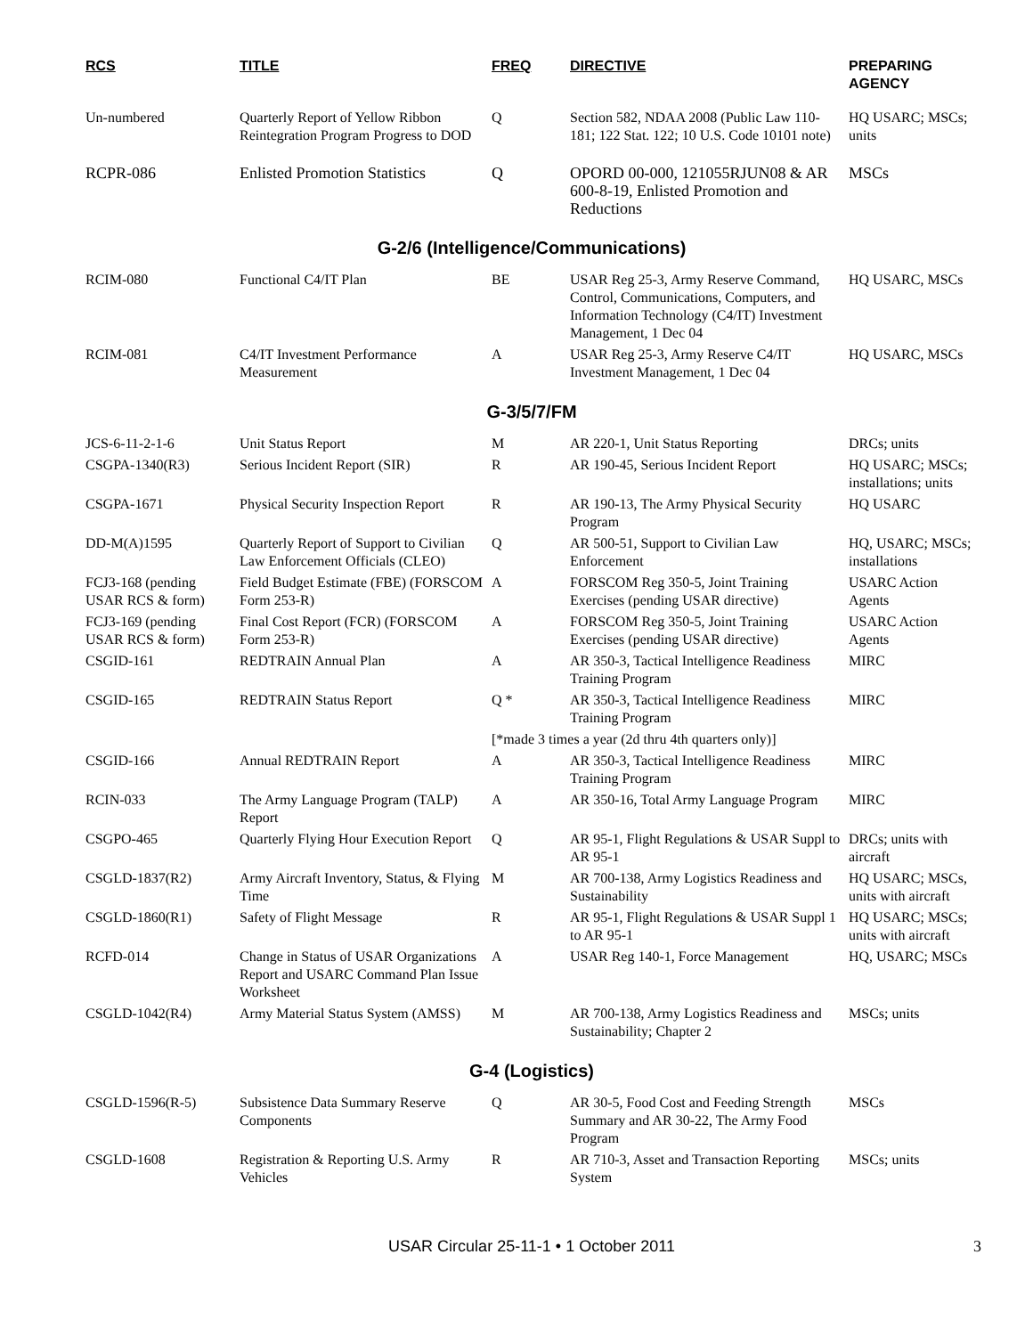| RCS | TITLE | FREQ | DIRECTIVE | PREPARING AGENCY |
| --- | --- | --- | --- | --- |
| Un-numbered | Quarterly Report of Yellow Ribbon Reintegration Program Progress to DOD | Q | Section 582, NDAA 2008 (Public Law 110-181; 122 Stat. 122; 10 U.S. Code 10101 note) | HQ USARC; MSCs; units |
| RCPR-086 | Enlisted Promotion Statistics | Q | OPORD 00-000, 121055RJUN08 & AR 600-8-19, Enlisted Promotion and Reductions | MSCs |
| G-2/6 (Intelligence/Communications) | | | | |
| RCIM-080 | Functional C4/IT Plan | BE | USAR Reg 25-3, Army Reserve Command, Control, Communications, Computers, and Information Technology (C4/IT) Investment Management, 1 Dec 04 | HQ USARC, MSCs |
| RCIM-081 | C4/IT Investment Performance Measurement | A | USAR Reg 25-3, Army Reserve C4/IT Investment Management, 1 Dec 04 | HQ USARC, MSCs |
| G-3/5/7/FM | | | | |
| JCS-6-11-2-1-6 | Unit Status Report | M | AR 220-1, Unit Status Reporting | DRCs; units |
| CSGPA-1340(R3) | Serious Incident Report (SIR) | R | AR 190-45, Serious Incident Report | HQ USARC; MSCs; installations; units |
| CSGPA-1671 | Physical Security Inspection Report | R | AR 190-13, The Army Physical Security Program | HQ USARC |
| DD-M(A)1595 | Quarterly Report of Support to Civilian Law Enforcement Officials (CLEO) | Q | AR 500-51, Support to Civilian Law Enforcement | HQ, USARC; MSCs; installations |
| FCJ3-168 (pending USAR RCS & form) | Field Budget Estimate (FBE) (FORSCOM Form 253-R) | A | FORSCOM Reg 350-5, Joint Training Exercises (pending USAR directive) | USARC Action Agents |
| FCJ3-169 (pending USAR RCS & form) | Final Cost Report (FCR) (FORSCOM Form 253-R) | A | FORSCOM Reg 350-5, Joint Training Exercises (pending USAR directive) | USARC Action Agents |
| CSGID-161 | REDTRAIN Annual Plan | A | AR 350-3, Tactical Intelligence Readiness Training Program | MIRC |
| CSGID-165 | REDTRAIN Status Report | Q * | AR 350-3, Tactical Intelligence Readiness Training Program | MIRC |
| | | [*made 3 times a year (2d thru 4th quarters only)] | | |
| CSGID-166 | Annual REDTRAIN Report | A | AR 350-3, Tactical Intelligence Readiness Training Program | MIRC |
| RCIN-033 | The Army Language Program (TALP) Report | A | AR 350-16, Total Army Language Program | MIRC |
| CSGPO-465 | Quarterly Flying Hour Execution Report | Q | AR 95-1, Flight Regulations & USAR Suppl to AR 95-1 | DRCs; units with aircraft |
| CSGLD-1837(R2) | Army Aircraft Inventory, Status, & Flying Time | M | AR 700-138, Army Logistics Readiness and Sustainability | HQ USARC; MSCs, units with aircraft |
| CSGLD-1860(R1) | Safety of Flight Message | R | AR 95-1, Flight Regulations & USAR Suppl 1 to AR 95-1 | HQ USARC; MSCs; units with aircraft |
| RCFD-014 | Change in Status of USAR Organizations Report and USARC Command Plan Issue Worksheet | A | USAR Reg 140-1, Force Management | HQ, USARC; MSCs |
| CSGLD-1042(R4) | Army Material Status System (AMSS) | M | AR 700-138, Army Logistics Readiness and Sustainability; Chapter 2 | MSCs; units |
| G-4 (Logistics) | | | | |
| CSGLD-1596(R-5) | Subsistence Data Summary Reserve Components | Q | AR 30-5, Food Cost and Feeding Strength Summary and AR 30-22, The Army Food Program | MSCs |
| CSGLD-1608 | Registration & Reporting U.S. Army Vehicles | R | AR 710-3, Asset and Transaction Reporting System | MSCs; units |
USAR Circular 25-11-1 • 1 October 2011 3